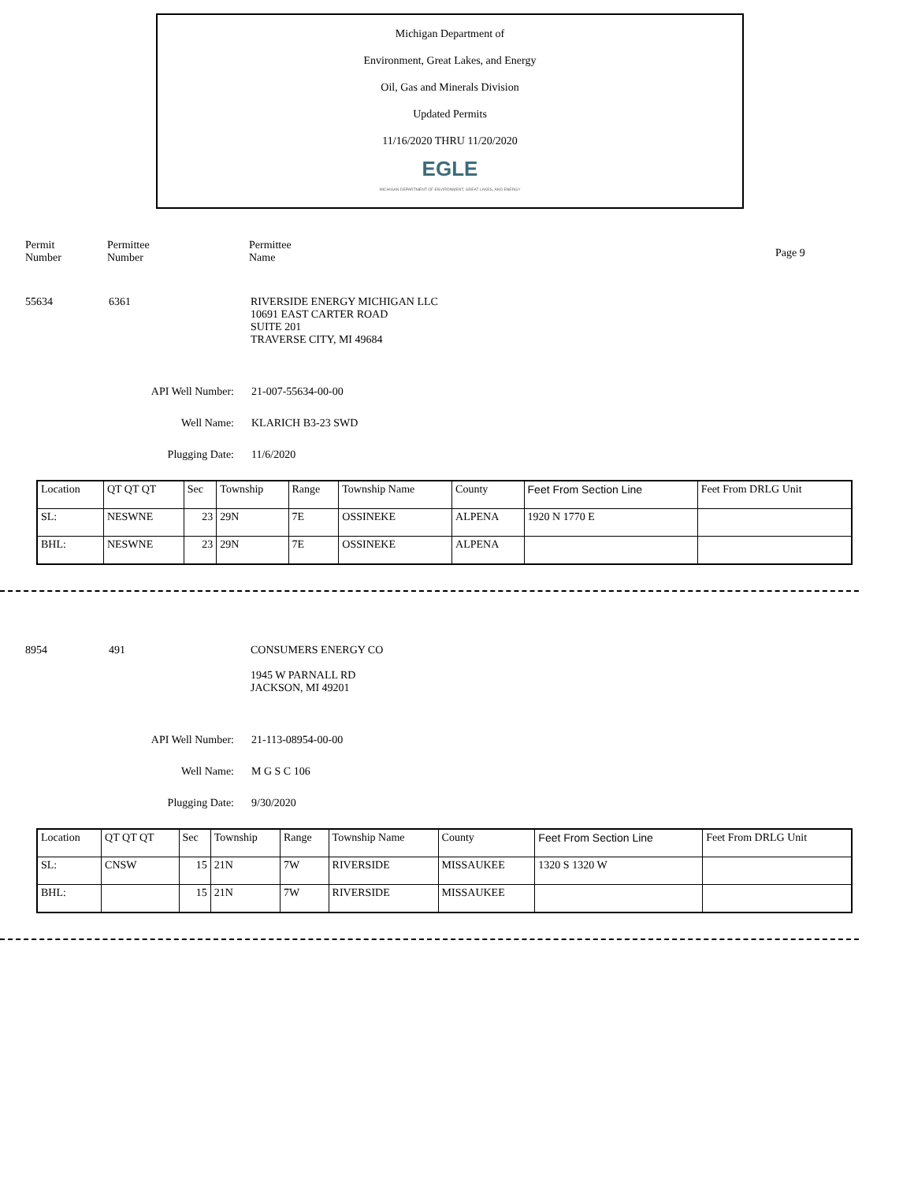Michigan Department of
Environment, Great Lakes, and Energy
Oil, Gas and Minerals Division
Updated Permits
11/16/2020 THRU 11/20/2020
EGLE
MICHIGAN DEPARTMENT OF ENVIRONMENT, GREAT LAKES, AND ENERGY
Permit
Number
Permittee
Number
Permittee
Name
Page 9
55634 6361 RIVERSIDE ENERGY MICHIGAN LLC
10691 EAST CARTER ROAD
SUITE 201
TRAVERSE CITY, MI 49684
API Well Number: 21-007-55634-00-00
Well Name: KLARICH B3-23 SWD
Plugging Date: 11/6/2020
| Location | QT QT QT | Sec | Township | Range | Township Name | County | Feet From Section Line | Feet From DRLG Unit |
| SL: | NESWNE | 23 | 29N | 7E | OSSINEKE | ALPENA | 1920 N 1770 E | |
| BHL: | NESWNE | 23 | 29N | 7E | OSSINEKE | ALPENA | | |
8954 491 CONSUMERS ENERGY CO
1945 W PARNALL RD
JACKSON, MI 49201
API Well Number: 21-113-08954-00-00
Well Name: M G S C 106
Plugging Date: 9/30/2020
| Location | QT QT QT | Sec | Township | Range | Township Name | County | Feet From Section Line | Feet From DRLG Unit |
| SL: | CNSW | 15 | 21N | 7W | RIVERSIDE | MISSAUKEE | 1320 S 1320 W | |
| BHL: | | 15 | 21N | 7W | RIVERSIDE | MISSAUKEE | | |